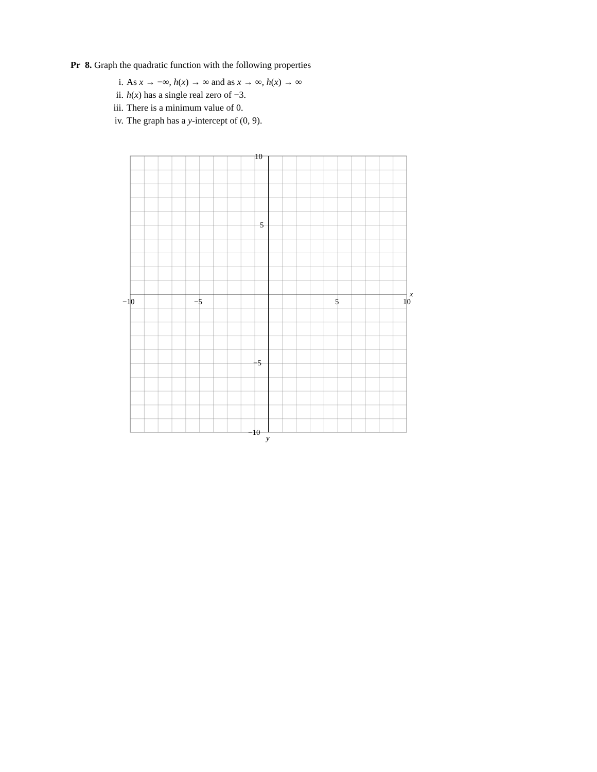Pr 8. Graph the quadratic function with the following properties
i. As x → −∞, h(x) → ∞ and as x → ∞, h(x) → ∞
ii. h(x) has a single real zero of −3.
iii. There is a minimum value of 0.
iv. The graph has a y-intercept of (0, 9).
−10
−5
5
10
x
10
5
−5
−10
y